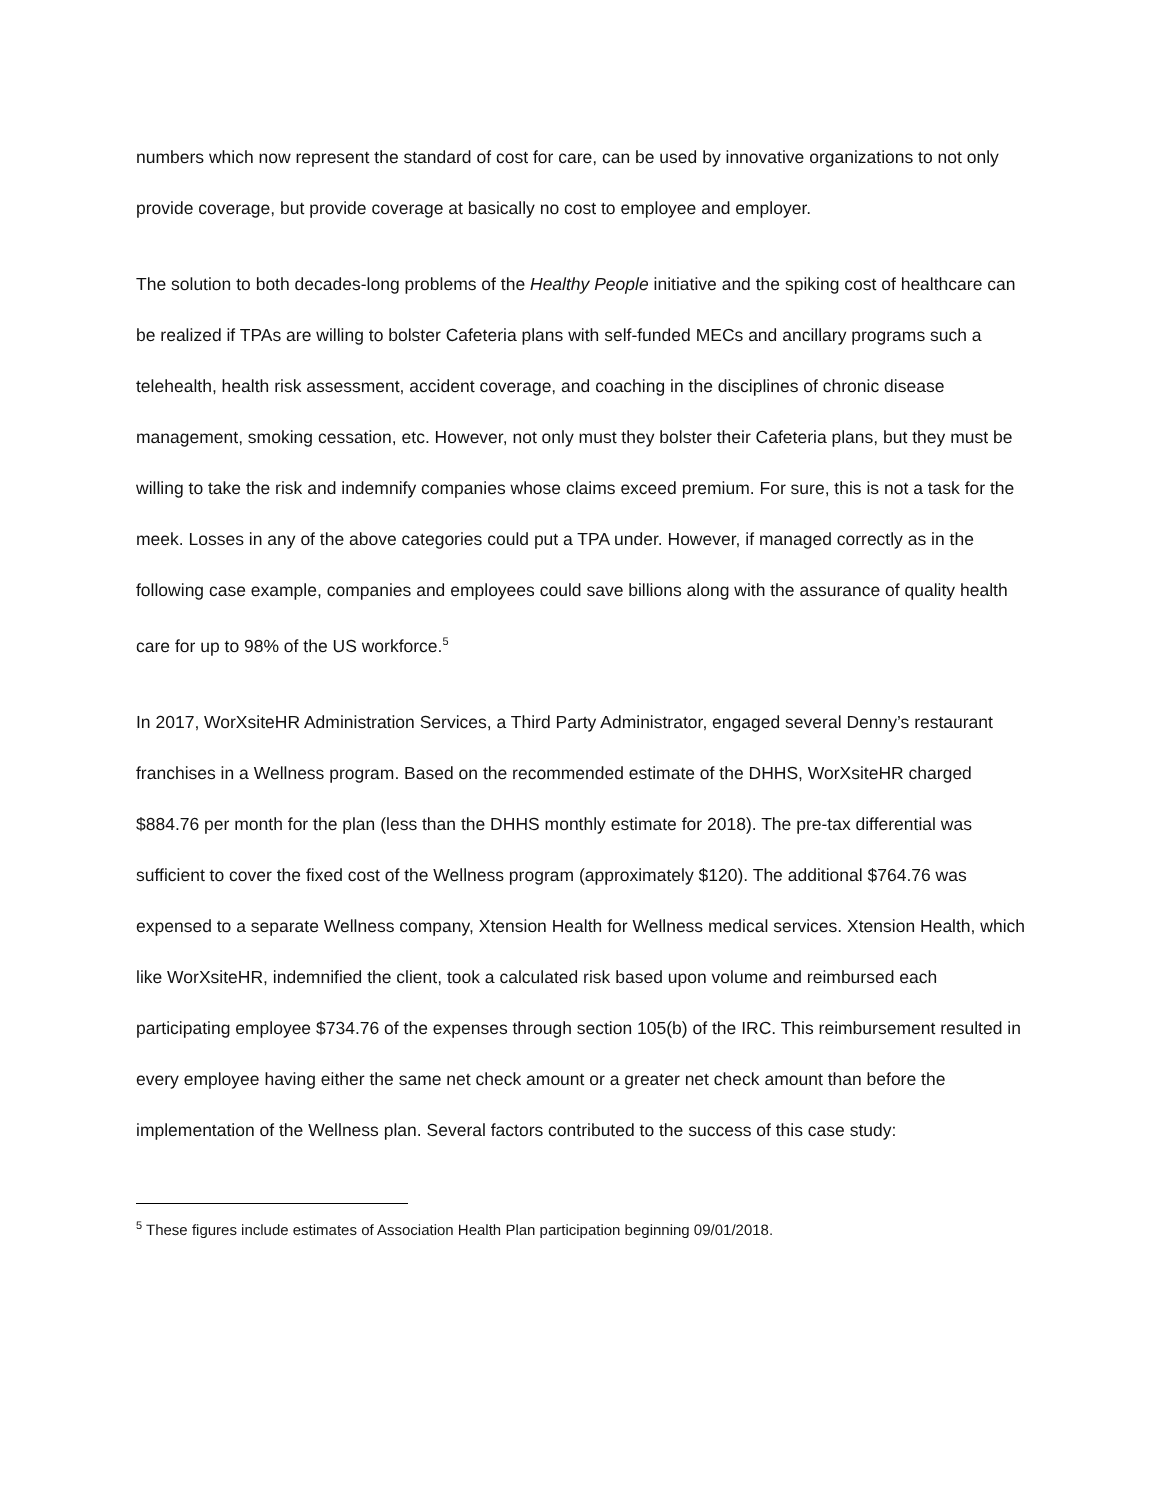numbers which now represent the standard of cost for care, can be used by innovative organizations to not only provide coverage, but provide coverage at basically no cost to employee and employer.
The solution to both decades-long problems of the Healthy People initiative and the spiking cost of healthcare can be realized if TPAs are willing to bolster Cafeteria plans with self-funded MECs and ancillary programs such a telehealth, health risk assessment, accident coverage, and coaching in the disciplines of chronic disease management, smoking cessation, etc. However, not only must they bolster their Cafeteria plans, but they must be willing to take the risk and indemnify companies whose claims exceed premium. For sure, this is not a task for the meek. Losses in any of the above categories could put a TPA under. However, if managed correctly as in the following case example, companies and employees could save billions along with the assurance of quality health care for up to 98% of the US workforce.<sup>5</sup>
In 2017, WorXsiteHR Administration Services, a Third Party Administrator, engaged several Denny’s restaurant franchises in a Wellness program. Based on the recommended estimate of the DHHS, WorXsiteHR charged $884.76 per month for the plan (less than the DHHS monthly estimate for 2018). The pre-tax differential was sufficient to cover the fixed cost of the Wellness program (approximately $120). The additional $764.76 was expensed to a separate Wellness company, Xtension Health for Wellness medical services. Xtension Health, which like WorXsiteHR, indemnified the client, took a calculated risk based upon volume and reimbursed each participating employee $734.76 of the expenses through section 105(b) of the IRC. This reimbursement resulted in every employee having either the same net check amount or a greater net check amount than before the implementation of the Wellness plan. Several factors contributed to the success of this case study:
<sup>5</sup> These figures include estimates of Association Health Plan participation beginning 09/01/2018.